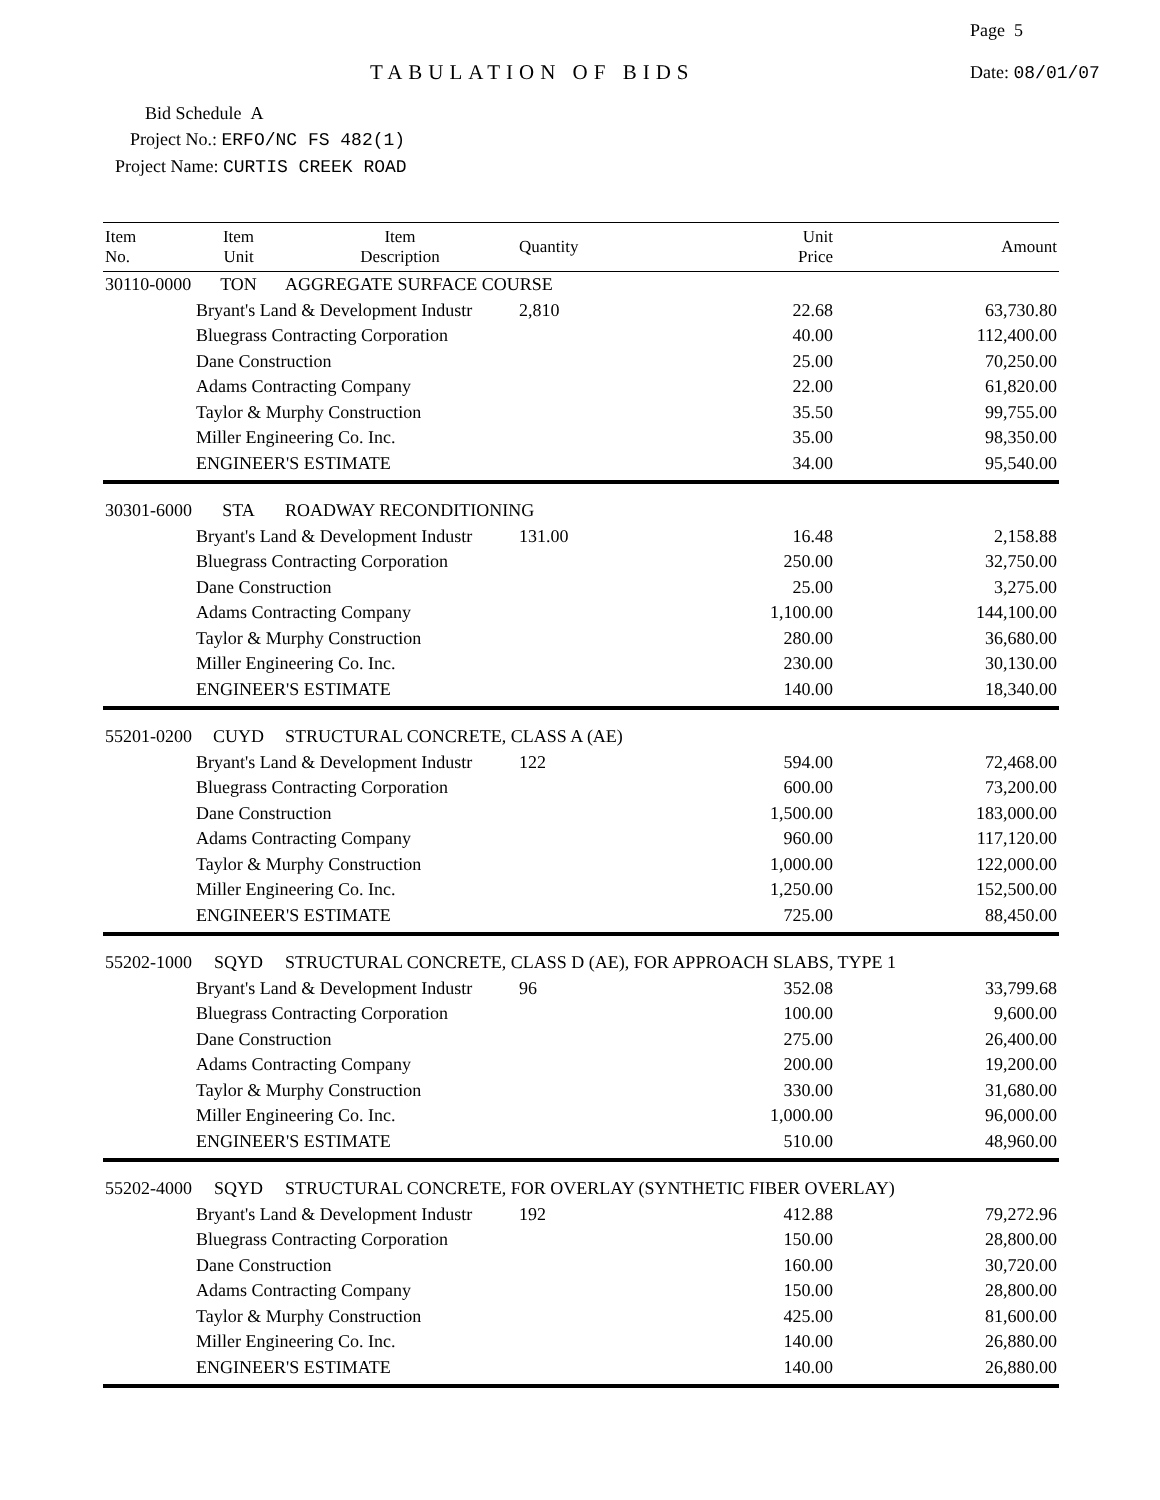Page 5
TABULATION OF BIDS Date: 08/01/07
Bid Schedule A
Project No.: ERFO/NC FS 482(1)
Project Name: CURTIS CREEK ROAD
| Item No. | Item Unit | Item Description | Quantity | Unit Price | Amount |
| --- | --- | --- | --- | --- | --- |
| 30110-0000 | TON | AGGREGATE SURFACE COURSE | | | |
| | Bryant's Land & Development Industr | | 2,810 | 22.68 | 63,730.80 |
| | Bluegrass Contracting Corporation | | | 40.00 | 112,400.00 |
| | Dane Construction | | | 25.00 | 70,250.00 |
| | Adams Contracting Company | | | 22.00 | 61,820.00 |
| | Taylor & Murphy Construction | | | 35.50 | 99,755.00 |
| | Miller Engineering Co. Inc. | | | 35.00 | 98,350.00 |
| | ENGINEER'S ESTIMATE | | | 34.00 | 95,540.00 |
| 30301-6000 | STA | ROADWAY RECONDITIONING | | | |
| | Bryant's Land & Development Industr | | 131.00 | 16.48 | 2,158.88 |
| | Bluegrass Contracting Corporation | | | 250.00 | 32,750.00 |
| | Dane Construction | | | 25.00 | 3,275.00 |
| | Adams Contracting Company | | | 1,100.00 | 144,100.00 |
| | Taylor & Murphy Construction | | | 280.00 | 36,680.00 |
| | Miller Engineering Co. Inc. | | | 230.00 | 30,130.00 |
| | ENGINEER'S ESTIMATE | | | 140.00 | 18,340.00 |
| 55201-0200 | CUYD | STRUCTURAL CONCRETE, CLASS A (AE) | | | |
| | Bryant's Land & Development Industr | | 122 | 594.00 | 72,468.00 |
| | Bluegrass Contracting Corporation | | | 600.00 | 73,200.00 |
| | Dane Construction | | | 1,500.00 | 183,000.00 |
| | Adams Contracting Company | | | 960.00 | 117,120.00 |
| | Taylor & Murphy Construction | | | 1,000.00 | 122,000.00 |
| | Miller Engineering Co. Inc. | | | 1,250.00 | 152,500.00 |
| | ENGINEER'S ESTIMATE | | | 725.00 | 88,450.00 |
| 55202-1000 | SQYD | STRUCTURAL CONCRETE, CLASS D (AE), FOR APPROACH SLABS, TYPE 1 | | | |
| | Bryant's Land & Development Industr | | 96 | 352.08 | 33,799.68 |
| | Bluegrass Contracting Corporation | | | 100.00 | 9,600.00 |
| | Dane Construction | | | 275.00 | 26,400.00 |
| | Adams Contracting Company | | | 200.00 | 19,200.00 |
| | Taylor & Murphy Construction | | | 330.00 | 31,680.00 |
| | Miller Engineering Co. Inc. | | | 1,000.00 | 96,000.00 |
| | ENGINEER'S ESTIMATE | | | 510.00 | 48,960.00 |
| 55202-4000 | SQYD | STRUCTURAL CONCRETE, FOR OVERLAY (SYNTHETIC FIBER OVERLAY) | | | |
| | Bryant's Land & Development Industr | | 192 | 412.88 | 79,272.96 |
| | Bluegrass Contracting Corporation | | | 150.00 | 28,800.00 |
| | Dane Construction | | | 160.00 | 30,720.00 |
| | Adams Contracting Company | | | 150.00 | 28,800.00 |
| | Taylor & Murphy Construction | | | 425.00 | 81,600.00 |
| | Miller Engineering Co. Inc. | | | 140.00 | 26,880.00 |
| | ENGINEER'S ESTIMATE | | | 140.00 | 26,880.00 |